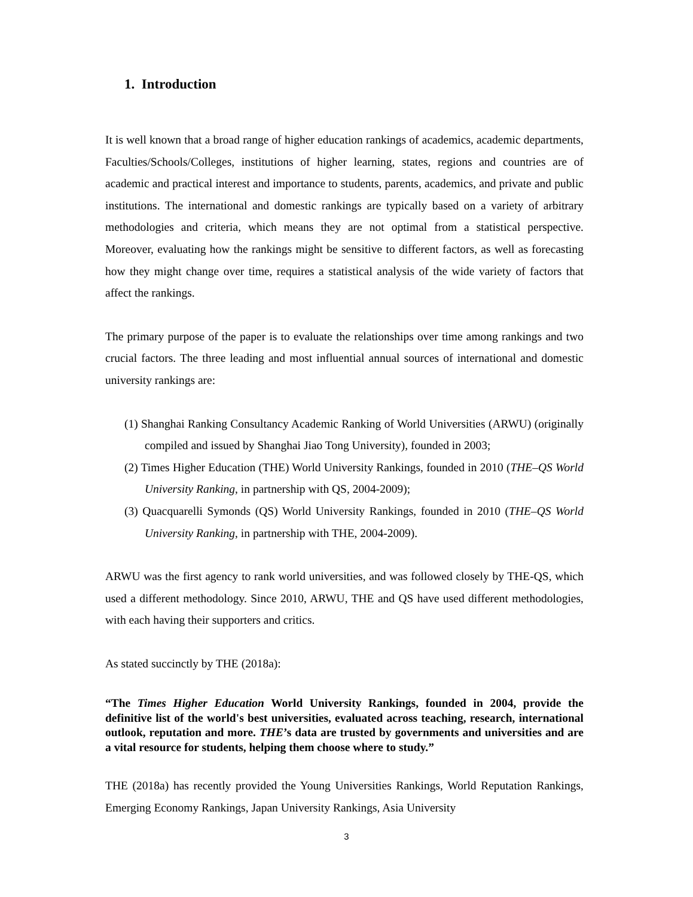1. Introduction
It is well known that a broad range of higher education rankings of academics, academic departments, Faculties/Schools/Colleges, institutions of higher learning, states, regions and countries are of academic and practical interest and importance to students, parents, academics, and private and public institutions. The international and domestic rankings are typically based on a variety of arbitrary methodologies and criteria, which means they are not optimal from a statistical perspective. Moreover, evaluating how the rankings might be sensitive to different factors, as well as forecasting how they might change over time, requires a statistical analysis of the wide variety of factors that affect the rankings.
The primary purpose of the paper is to evaluate the relationships over time among rankings and two crucial factors. The three leading and most influential annual sources of international and domestic university rankings are:
(1) Shanghai Ranking Consultancy Academic Ranking of World Universities (ARWU) (originally compiled and issued by Shanghai Jiao Tong University), founded in 2003;
(2) Times Higher Education (THE) World University Rankings, founded in 2010 (THE–QS World University Ranking, in partnership with QS, 2004-2009);
(3) Quacquarelli Symonds (QS) World University Rankings, founded in 2010 (THE–QS World University Ranking, in partnership with THE, 2004-2009).
ARWU was the first agency to rank world universities, and was followed closely by THE-QS, which used a different methodology. Since 2010, ARWU, THE and QS have used different methodologies, with each having their supporters and critics.
As stated succinctly by THE (2018a):
“The Times Higher Education World University Rankings, founded in 2004, provide the definitive list of the world's best universities, evaluated across teaching, research, international outlook, reputation and more. THE’s data are trusted by governments and universities and are a vital resource for students, helping them choose where to study.”
THE (2018a) has recently provided the Young Universities Rankings, World Reputation Rankings, Emerging Economy Rankings, Japan University Rankings, Asia University
3